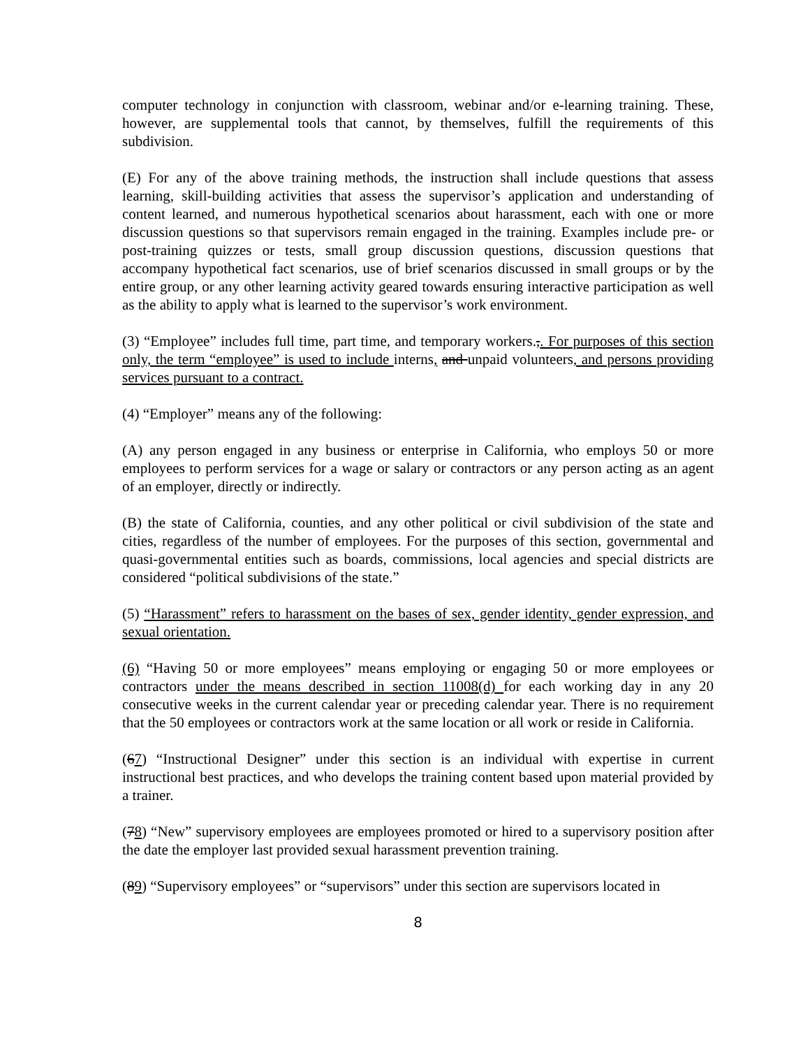computer technology in conjunction with classroom, webinar and/or e-learning training. These, however, are supplemental tools that cannot, by themselves, fulfill the requirements of this subdivision.
(E) For any of the above training methods, the instruction shall include questions that assess learning, skill-building activities that assess the supervisor’s application and understanding of content learned, and numerous hypothetical scenarios about harassment, each with one or more discussion questions so that supervisors remain engaged in the training. Examples include pre- or post-training quizzes or tests, small group discussion questions, discussion questions that accompany hypothetical fact scenarios, use of brief scenarios discussed in small groups or by the entire group, or any other learning activity geared towards ensuring interactive participation as well as the ability to apply what is learned to the supervisor’s work environment.
(3) “Employee” includes full time, part time, and temporary workers.,. For purposes of this section only, the term “employee” is used to include interns, and unpaid volunteers, and persons providing services pursuant to a contract.
(4) “Employer” means any of the following:
(A) any person engaged in any business or enterprise in California, who employs 50 or more employees to perform services for a wage or salary or contractors or any person acting as an agent of an employer, directly or indirectly.
(B) the state of California, counties, and any other political or civil subdivision of the state and cities, regardless of the number of employees. For the purposes of this section, governmental and quasi-governmental entities such as boards, commissions, local agencies and special districts are considered “political subdivisions of the state.”
(5) “Harassment” refers to harassment on the bases of sex, gender identity, gender expression, and sexual orientation.
(6) “Having 50 or more employees” means employing or engaging 50 or more employees or contractors under the means described in section 11008(d) for each working day in any 20 consecutive weeks in the current calendar year or preceding calendar year. There is no requirement that the 50 employees or contractors work at the same location or all work or reside in California.
(67) “Instructional Designer” under this section is an individual with expertise in current instructional best practices, and who develops the training content based upon material provided by a trainer.
(78) “New” supervisory employees are employees promoted or hired to a supervisory position after the date the employer last provided sexual harassment prevention training.
(89) “Supervisory employees” or “supervisors” under this section are supervisors located in
8